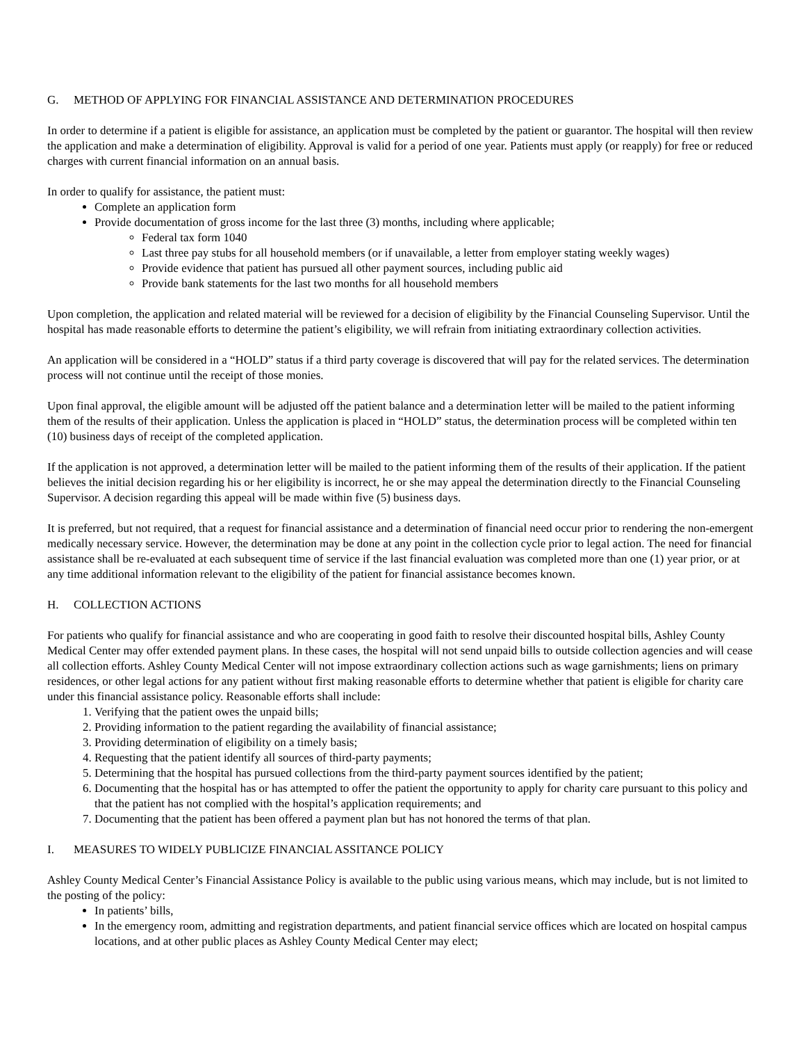G. METHOD OF APPLYING FOR FINANCIAL ASSISTANCE AND DETERMINATION PROCEDURES
In order to determine if a patient is eligible for assistance, an application must be completed by the patient or guarantor. The hospital will then review the application and make a determination of eligibility. Approval is valid for a period of one year. Patients must apply (or reapply) for free or reduced charges with current financial information on an annual basis.
In order to qualify for assistance, the patient must:
Complete an application form
Provide documentation of gross income for the last three (3) months, including where applicable;
Federal tax form 1040
Last three pay stubs for all household members (or if unavailable, a letter from employer stating weekly wages)
Provide evidence that patient has pursued all other payment sources, including public aid
Provide bank statements for the last two months for all household members
Upon completion, the application and related material will be reviewed for a decision of eligibility by the Financial Counseling Supervisor. Until the hospital has made reasonable efforts to determine the patient’s eligibility, we will refrain from initiating extraordinary collection activities.
An application will be considered in a “HOLD” status if a third party coverage is discovered that will pay for the related services. The determination process will not continue until the receipt of those monies.
Upon final approval, the eligible amount will be adjusted off the patient balance and a determination letter will be mailed to the patient informing them of the results of their application. Unless the application is placed in “HOLD” status, the determination process will be completed within ten (10) business days of receipt of the completed application.
If the application is not approved, a determination letter will be mailed to the patient informing them of the results of their application. If the patient believes the initial decision regarding his or her eligibility is incorrect, he or she may appeal the determination directly to the Financial Counseling Supervisor. A decision regarding this appeal will be made within five (5) business days.
It is preferred, but not required, that a request for financial assistance and a determination of financial need occur prior to rendering the non-emergent medically necessary service. However, the determination may be done at any point in the collection cycle prior to legal action. The need for financial assistance shall be re-evaluated at each subsequent time of service if the last financial evaluation was completed more than one (1) year prior, or at any time additional information relevant to the eligibility of the patient for financial assistance becomes known.
H. COLLECTION ACTIONS
For patients who qualify for financial assistance and who are cooperating in good faith to resolve their discounted hospital bills, Ashley County Medical Center may offer extended payment plans. In these cases, the hospital will not send unpaid bills to outside collection agencies and will cease all collection efforts. Ashley County Medical Center will not impose extraordinary collection actions such as wage garnishments; liens on primary residences, or other legal actions for any patient without first making reasonable efforts to determine whether that patient is eligible for charity care under this financial assistance policy. Reasonable efforts shall include:
1. Verifying that the patient owes the unpaid bills;
2. Providing information to the patient regarding the availability of financial assistance;
3. Providing determination of eligibility on a timely basis;
4. Requesting that the patient identify all sources of third-party payments;
5. Determining that the hospital has pursued collections from the third-party payment sources identified by the patient;
6. Documenting that the hospital has or has attempted to offer the patient the opportunity to apply for charity care pursuant to this policy and that the patient has not complied with the hospital’s application requirements; and
7. Documenting that the patient has been offered a payment plan but has not honored the terms of that plan.
I. MEASURES TO WIDELY PUBLICIZE FINANCIAL ASSITANCE POLICY
Ashley County Medical Center’s Financial Assistance Policy is available to the public using various means, which may include, but is not limited to the posting of the policy:
In patients’ bills,
In the emergency room, admitting and registration departments, and patient financial service offices which are located on hospital campus locations, and at other public places as Ashley County Medical Center may elect;